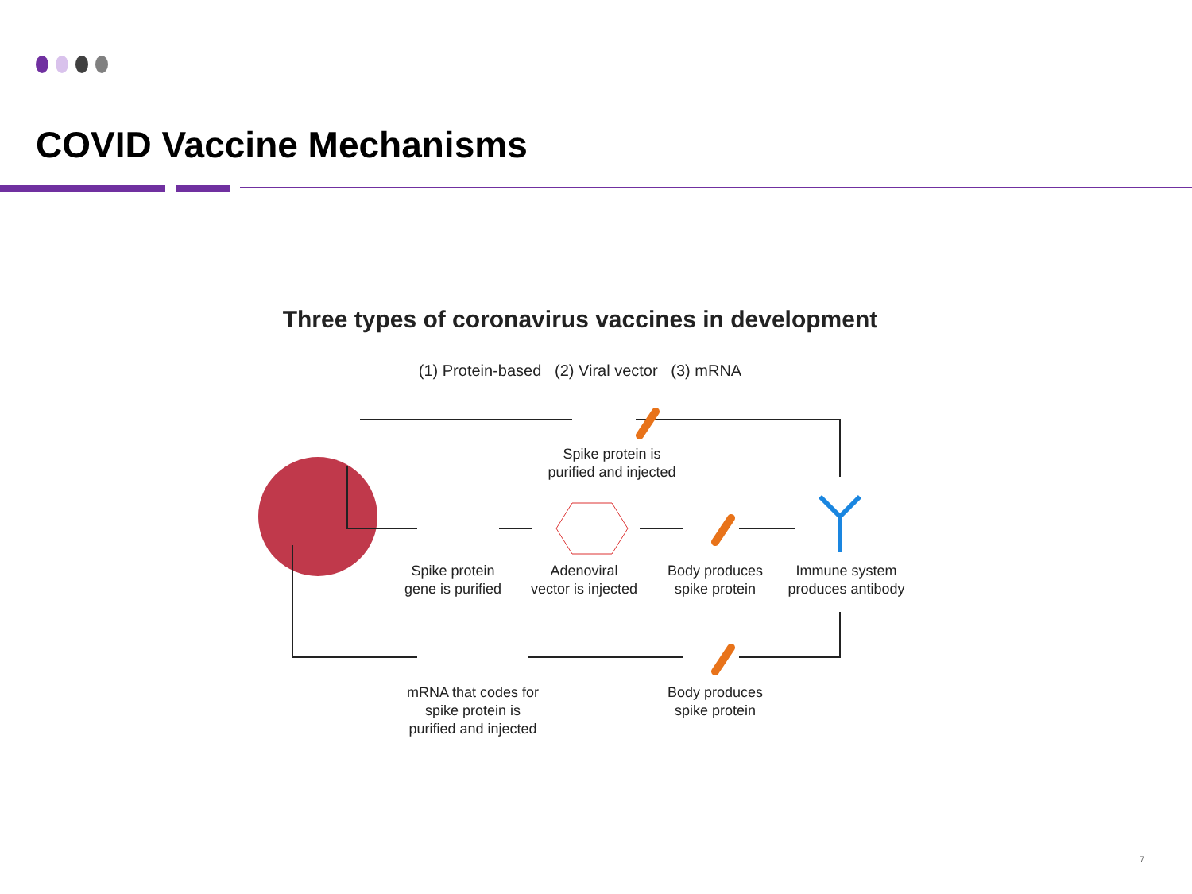COVID Vaccine Mechanisms
Three types of coronavirus vaccines in development
(1) Protein-based (2) Viral vector (3) mRNA
Spike protein is
purified and injected
Spike protein
gene is purified
Adenoviral
vector is injected
Body produces
spike protein
Immune system
produces antibody
mRNA that codes for
spike protein is
purified and injected
Body produces
spike protein
7